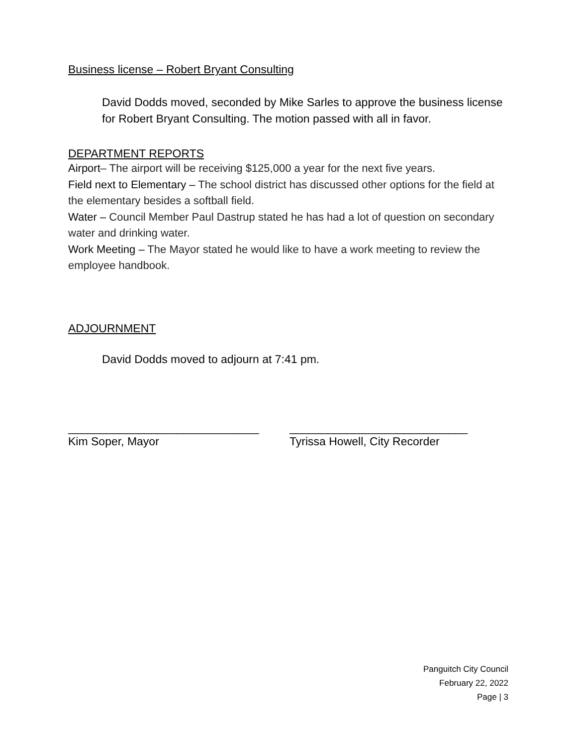Business license – Robert Bryant Consulting
David Dodds moved, seconded by Mike Sarles to approve the business license for Robert Bryant Consulting. The motion passed with all in favor.
DEPARTMENT REPORTS
Airport– The airport will be receiving $125,000 a year for the next five years.
Field next to Elementary – The school district has discussed other options for the field at the elementary besides a softball field.
Water – Council Member Paul Dastrup stated he has had a lot of question on secondary water and drinking water.
Work Meeting – The Mayor stated he would like to have a work meeting to review the employee handbook.
ADJOURNMENT
David Dodds moved to adjourn at 7:41 pm.
______________________________ ____________________________
Kim Soper, Mayor Tyrissa Howell, City Recorder
Panguitch City Council
February 22, 2022
Page | 3